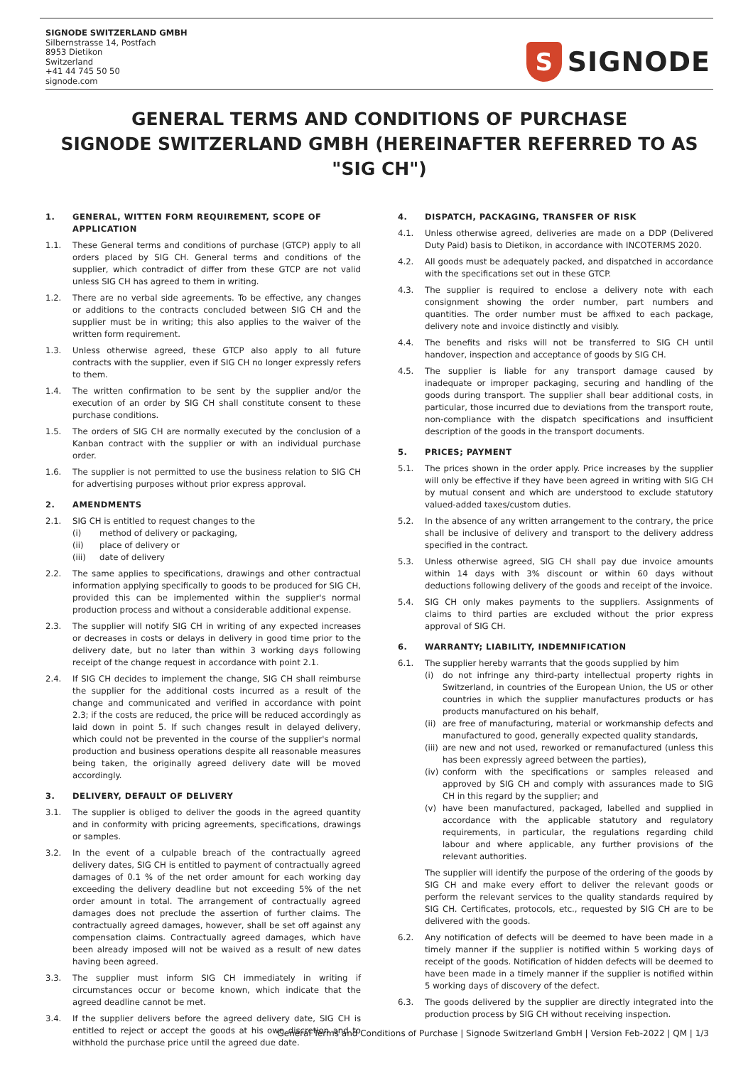SIGNODE SWITZERLAND GMBH
Silbernstrasse 14, Postfach
8953 Dietikon
Switzerland
+41 44 745 50 50
signode.com
S
SIGNODE
GENERAL TERMS AND CONDITIONS OF PURCHASE
SIGNODE SWITZERLAND GMBH (HEREINAFTER REFERRED TO AS "SIG CH")
1. GENERAL, WITTEN FORM REQUIREMENT, SCOPE OF APPLICATION
1.1. These General terms and conditions of purchase (GTCP) apply to all orders placed by SIG CH. General terms and conditions of the supplier, which contradict of differ from these GTCP are not valid unless SIG CH has agreed to them in writing.
1.2. There are no verbal side agreements. To be effective, any changes or additions to the contracts concluded between SIG CH and the supplier must be in writing; this also applies to the waiver of the written form requirement.
1.3. Unless otherwise agreed, these GTCP also apply to all future contracts with the supplier, even if SIG CH no longer expressly refers to them.
1.4. The written confirmation to be sent by the supplier and/or the execution of an order by SIG CH shall constitute consent to these purchase conditions.
1.5. The orders of SIG CH are normally executed by the conclusion of a Kanban contract with the supplier or with an individual purchase order.
1.6. The supplier is not permitted to use the business relation to SIG CH for advertising purposes without prior express approval.
2. AMENDMENTS
2.1. SIG CH is entitled to request changes to the
(i) method of delivery or packaging,
(ii) place of delivery or
(iii) date of delivery
2.2. The same applies to specifications, drawings and other contractual information applying specifically to goods to be produced for SIG CH, provided this can be implemented within the supplier's normal production process and without a considerable additional expense.
2.3. The supplier will notify SIG CH in writing of any expected increases or decreases in costs or delays in delivery in good time prior to the delivery date, but no later than within 3 working days following receipt of the change request in accordance with point 2.1.
2.4. If SIG CH decides to implement the change, SIG CH shall reimburse the supplier for the additional costs incurred as a result of the change and communicated and verified in accordance with point 2.3; if the costs are reduced, the price will be reduced accordingly as laid down in point 5. If such changes result in delayed delivery, which could not be prevented in the course of the supplier's normal production and business operations despite all reasonable measures being taken, the originally agreed delivery date will be moved accordingly.
3. DELIVERY, DEFAULT OF DELIVERY
3.1. The supplier is obliged to deliver the goods in the agreed quantity and in conformity with pricing agreements, specifications, drawings or samples.
3.2. In the event of a culpable breach of the contractually agreed delivery dates, SIG CH is entitled to payment of contractually agreed damages of 0.1 % of the net order amount for each working day exceeding the delivery deadline but not exceeding 5% of the net order amount in total. The arrangement of contractually agreed damages does not preclude the assertion of further claims. The contractually agreed damages, however, shall be set off against any compensation claims. Contractually agreed damages, which have been already imposed will not be waived as a result of new dates having been agreed.
3.3. The supplier must inform SIG CH immediately in writing if circumstances occur or become known, which indicate that the agreed deadline cannot be met.
3.4. If the supplier delivers before the agreed delivery date, SIG CH is entitled to reject or accept the goods at his own discretion and to withhold the purchase price until the agreed due date.
4. DISPATCH, PACKAGING, TRANSFER OF RISK
4.1. Unless otherwise agreed, deliveries are made on a DDP (Delivered Duty Paid) basis to Dietikon, in accordance with INCOTERMS 2020.
4.2. All goods must be adequately packed, and dispatched in accordance with the specifications set out in these GTCP.
4.3. The supplier is required to enclose a delivery note with each consignment showing the order number, part numbers and quantities. The order number must be affixed to each package, delivery note and invoice distinctly and visibly.
4.4. The benefits and risks will not be transferred to SIG CH until handover, inspection and acceptance of goods by SIG CH.
4.5. The supplier is liable for any transport damage caused by inadequate or improper packaging, securing and handling of the goods during transport. The supplier shall bear additional costs, in particular, those incurred due to deviations from the transport route, non-compliance with the dispatch specifications and insufficient description of the goods in the transport documents.
5. PRICES; PAYMENT
5.1. The prices shown in the order apply. Price increases by the supplier will only be effective if they have been agreed in writing with SIG CH by mutual consent and which are understood to exclude statutory valued-added taxes/custom duties.
5.2. In the absence of any written arrangement to the contrary, the price shall be inclusive of delivery and transport to the delivery address specified in the contract.
5.3. Unless otherwise agreed, SIG CH shall pay due invoice amounts within 14 days with 3% discount or within 60 days without deductions following delivery of the goods and receipt of the invoice.
5.4. SIG CH only makes payments to the suppliers. Assignments of claims to third parties are excluded without the prior express approval of SIG CH.
6. WARRANTY; LIABILITY, INDEMNIFICATION
6.1. The supplier hereby warrants that the goods supplied by him
(i) do not infringe any third-party intellectual property rights in Switzerland, in countries of the European Union, the US or other countries in which the supplier manufactures products or has products manufactured on his behalf,
(ii) are free of manufacturing, material or workmanship defects and manufactured to good, generally expected quality standards,
(iii) are new and not used, reworked or remanufactured (unless this has been expressly agreed between the parties),
(iv) conform with the specifications or samples released and approved by SIG CH and comply with assurances made to SIG CH in this regard by the supplier; and
(v) have been manufactured, packaged, labelled and supplied in accordance with the applicable statutory and regulatory requirements, in particular, the regulations regarding child labour and where applicable, any further provisions of the relevant authorities.
The supplier will identify the purpose of the ordering of the goods by SIG CH and make every effort to deliver the relevant goods or perform the relevant services to the quality standards required by SIG CH. Certificates, protocols, etc., requested by SIG CH are to be delivered with the goods.
6.2. Any notification of defects will be deemed to have been made in a timely manner if the supplier is notified within 5 working days of receipt of the goods. Notification of hidden defects will be deemed to have been made in a timely manner if the supplier is notified within 5 working days of discovery of the defect.
6.3. The goods delivered by the supplier are directly integrated into the production process by SIG CH without receiving inspection.
General Terms and Conditions of Purchase | Signode Switzerland GmbH | Version Feb-2022 | QM | 1/3